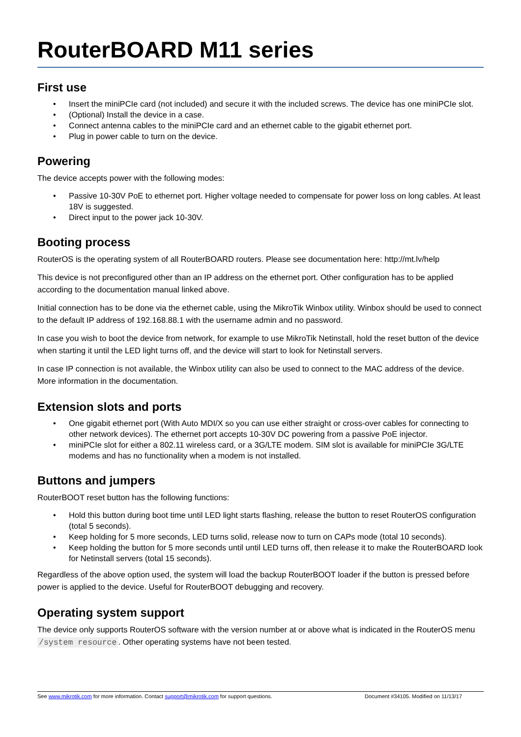RouterBOARD M11 series
First use
• Insert the miniPCIe card (not included) and secure it with the included screws. The device has one miniPCIe slot.
• (Optional) Install the device in a case.
• Connect antenna cables to the miniPCIe card and an ethernet cable to the gigabit ethernet port.
• Plug in power cable to turn on the device.
Powering
The device accepts power with the following modes:
• Passive 10-30V PoE to ethernet port. Higher voltage needed to compensate for power loss on long cables. At least 18V is suggested.
• Direct input to the power jack 10-30V.
Booting process
RouterOS is the operating system of all RouterBOARD routers. Please see documentation here: http://mt.lv/help
This device is not preconfigured other than an IP address on the ethernet port. Other configuration has to be applied according to the documentation manual linked above.
Initial connection has to be done via the ethernet cable, using the MikroTik Winbox utility. Winbox should be used to connect to the default IP address of 192.168.88.1 with the username admin and no password.
In case you wish to boot the device from network, for example to use MikroTik Netinstall, hold the reset button of the device when starting it until the LED light turns off, and the device will start to look for Netinstall servers.
In case IP connection is not available, the Winbox utility can also be used to connect to the MAC address of the device. More information in the documentation.
Extension slots and ports
• One gigabit ethernet port (With Auto MDI/X so you can use either straight or cross-over cables for connecting to other network devices). The ethernet port accepts 10-30V DC powering from a passive PoE injector.
• miniPCIe slot for either a 802.11 wireless card, or a 3G/LTE modem. SIM slot is available for miniPCIe 3G/LTE modems and has no functionality when a modem is not installed.
Buttons and jumpers
RouterBOOT reset button has the following functions:
• Hold this button during boot time until LED light starts flashing, release the button to reset RouterOS configuration (total 5 seconds).
• Keep holding for 5 more seconds, LED turns solid, release now to turn on CAPs mode (total 10 seconds).
• Keep holding the button for 5 more seconds until until LED turns off, then release it to make the RouterBOARD look for Netinstall servers (total 15 seconds).
Regardless of the above option used, the system will load the backup RouterBOOT loader if the button is pressed before power is applied to the device. Useful for RouterBOOT debugging and recovery.
Operating system support
The device only supports RouterOS software with the version number at or above what is indicated in the RouterOS menu /system resource. Other operating systems have not been tested.
See www.mikrotik.com for more information. Contact support@mikrotik.com for support questions. Document #34105. Modified on 11/13/17